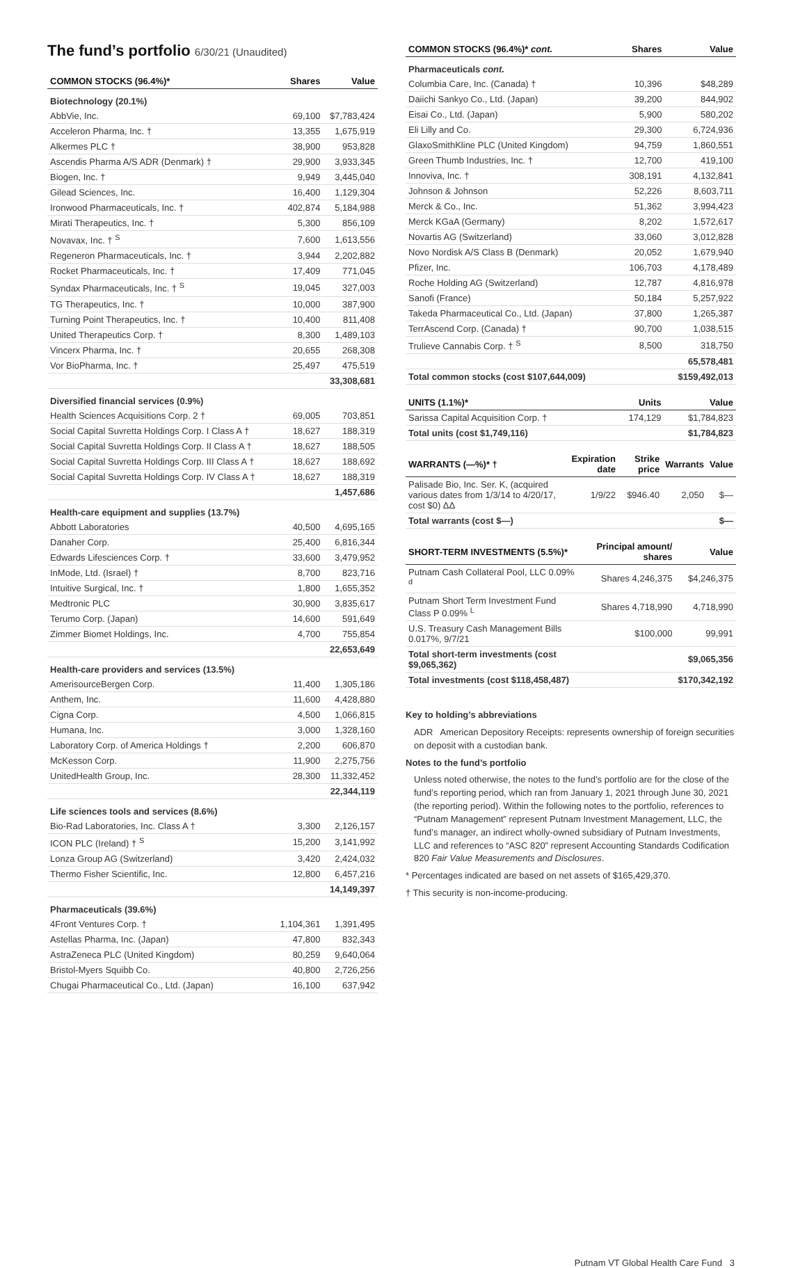The fund’s portfolio 6/30/21 (Unaudited)
| COMMON STOCKS (96.4%)* | Shares | Value |
| --- | --- | --- |
| Biotechnology (20.1%) | | |
| AbbVie, Inc. | 69,100 | $7,783,424 |
| Acceleron Pharma, Inc. † | 13,355 | 1,675,919 |
| Alkermes PLC † | 38,900 | 953,828 |
| Ascendis Pharma A/S ADR (Denmark) † | 29,900 | 3,933,345 |
| Biogen, Inc. † | 9,949 | 3,445,040 |
| Gilead Sciences, Inc. | 16,400 | 1,129,304 |
| Ironwood Pharmaceuticals, Inc. † | 402,874 | 5,184,988 |
| Mirati Therapeutics, Inc. † | 5,300 | 856,109 |
| Novavax, Inc. † <sup>S</sup> | 7,600 | 1,613,556 |
| Regeneron Pharmaceuticals, Inc. † | 3,944 | 2,202,882 |
| Rocket Pharmaceuticals, Inc. † | 17,409 | 771,045 |
| Syndax Pharmaceuticals, Inc. † <sup>S</sup> | 19,045 | 327,003 |
| TG Therapeutics, Inc. † | 10,000 | 387,900 |
| Turning Point Therapeutics, Inc. † | 10,400 | 811,408 |
| United Therapeutics Corp. † | 8,300 | 1,489,103 |
| Vincerx Pharma, Inc. † | 20,655 | 268,308 |
| Vor BioPharma, Inc. † | 25,497 | 475,519 |
| | | 33,308,681 |
| Diversified financial services (0.9%) | | |
| Health Sciences Acquisitions Corp. 2 † | 69,005 | 703,851 |
| Social Capital Suvretta Holdings Corp. I Class A † | 18,627 | 188,319 |
| Social Capital Suvretta Holdings Corp. II Class A † | 18,627 | 188,505 |
| Social Capital Suvretta Holdings Corp. III Class A † | 18,627 | 188,692 |
| Social Capital Suvretta Holdings Corp. IV Class A † | 18,627 | 188,319 |
| | | 1,457,686 |
| Health-care equipment and supplies (13.7%) | | |
| Abbott Laboratories | 40,500 | 4,695,165 |
| Danaher Corp. | 25,400 | 6,816,344 |
| Edwards Lifesciences Corp. † | 33,600 | 3,479,952 |
| InMode, Ltd. (Israel) † | 8,700 | 823,716 |
| Intuitive Surgical, Inc. † | 1,800 | 1,655,352 |
| Medtronic PLC | 30,900 | 3,835,617 |
| Terumo Corp. (Japan) | 14,600 | 591,649 |
| Zimmer Biomet Holdings, Inc. | 4,700 | 755,854 |
| | | 22,653,649 |
| Health-care providers and services (13.5%) | | |
| AmerisourceBergen Corp. | 11,400 | 1,305,186 |
| Anthem, Inc. | 11,600 | 4,428,880 |
| Cigna Corp. | 4,500 | 1,066,815 |
| Humana, Inc. | 3,000 | 1,328,160 |
| Laboratory Corp. of America Holdings † | 2,200 | 606,870 |
| McKesson Corp. | 11,900 | 2,275,756 |
| UnitedHealth Group, Inc. | 28,300 | 11,332,452 |
| | | 22,344,119 |
| Life sciences tools and services (8.6%) | | |
| Bio-Rad Laboratories, Inc. Class A † | 3,300 | 2,126,157 |
| ICON PLC (Ireland) † <sup>S</sup> | 15,200 | 3,141,992 |
| Lonza Group AG (Switzerland) | 3,420 | 2,424,032 |
| Thermo Fisher Scientific, Inc. | 12,800 | 6,457,216 |
| | | 14,149,397 |
| Pharmaceuticals (39.6%) | | |
| 4Front Ventures Corp. † | 1,104,361 | 1,391,495 |
| Astellas Pharma, Inc. (Japan) | 47,800 | 832,343 |
| AstraZeneca PLC (United Kingdom) | 80,259 | 9,640,064 |
| Bristol-Myers Squibb Co. | 40,800 | 2,726,256 |
| Chugai Pharmaceutical Co., Ltd. (Japan) | 16,100 | 637,942 |
| COMMON STOCKS (96.4%)* cont. | Shares | Value |
| --- | --- | --- |
| Pharmaceuticals cont. | | |
| Columbia Care, Inc. (Canada) † | 10,396 | $48,289 |
| Daiichi Sankyo Co., Ltd. (Japan) | 39,200 | 844,902 |
| Eisai Co., Ltd. (Japan) | 5,900 | 580,202 |
| Eli Lilly and Co. | 29,300 | 6,724,936 |
| GlaxoSmithKline PLC (United Kingdom) | 94,759 | 1,860,551 |
| Green Thumb Industries, Inc. † | 12,700 | 419,100 |
| Innoviva, Inc. † | 308,191 | 4,132,841 |
| Johnson & Johnson | 52,226 | 8,603,711 |
| Merck & Co., Inc. | 51,362 | 3,994,423 |
| Merck KGaA (Germany) | 8,202 | 1,572,617 |
| Novartis AG (Switzerland) | 33,060 | 3,012,828 |
| Novo Nordisk A/S Class B (Denmark) | 20,052 | 1,679,940 |
| Pfizer, Inc. | 106,703 | 4,178,489 |
| Roche Holding AG (Switzerland) | 12,787 | 4,816,978 |
| Sanofi (France) | 50,184 | 5,257,922 |
| Takeda Pharmaceutical Co., Ltd. (Japan) | 37,800 | 1,265,387 |
| TerrAscend Corp. (Canada) † | 90,700 | 1,038,515 |
| Trulieve Cannabis Corp. † <sup>S</sup> | 8,500 | 318,750 |
| | | 65,578,481 |
| Total common stocks (cost $107,644,009) | | $159,492,013 |
| UNITS (1.1%)* | Units | Value |
| --- | --- | --- |
| Sarissa Capital Acquisition Corp. † | 174,129 | $1,784,823 |
| Total units (cost $1,749,116) | | $1,784,823 |
| WARRANTS (—%)* † | Expiration date | Strike price | Warrants | Value |
| --- | --- | --- | --- | --- |
| Palisade Bio, Inc. Ser. K, (acquired various dates from 1/3/14 to 4/20/17, cost $0) ΔΔ | 1/9/22 | $946.40 | 2,050 | $— |
| Total warrants (cost $—) | | | | $— |
| SHORT-TERM INVESTMENTS (5.5%)* | Principal amount/ shares | Value |
| --- | --- | --- |
| Putnam Cash Collateral Pool, LLC 0.09% <sup>d</sup> | Shares 4,246,375 | $4,246,375 |
| Putnam Short Term Investment Fund Class P 0.09% <sup>L</sup> | Shares 4,718,990 | 4,718,990 |
| U.S. Treasury Cash Management Bills 0.017%, 9/7/21 | $100,000 | 99,991 |
| Total short-term investments (cost $9,065,362) | | $9,065,356 |
| Total investments (cost $118,458,487) | | $170,342,192 |
Key to holding’s abbreviations
ADR American Depository Receipts: represents ownership of foreign securities on deposit with a custodian bank.
Notes to the fund’s portfolio
Unless noted otherwise, the notes to the fund’s portfolio are for the close of the fund’s reporting period, which ran from January 1, 2021 through June 30, 2021 (the reporting period). Within the following notes to the portfolio, references to “Putnam Management” represent Putnam Investment Management, LLC, the fund’s manager, an indirect wholly-owned subsidiary of Putnam Investments, LLC and references to “ASC 820” represent Accounting Standards Codification 820 Fair Value Measurements and Disclosures.
* Percentages indicated are based on net assets of $165,429,370.
† This security is non-income-producing.
Putnam VT Global Health Care Fund 3